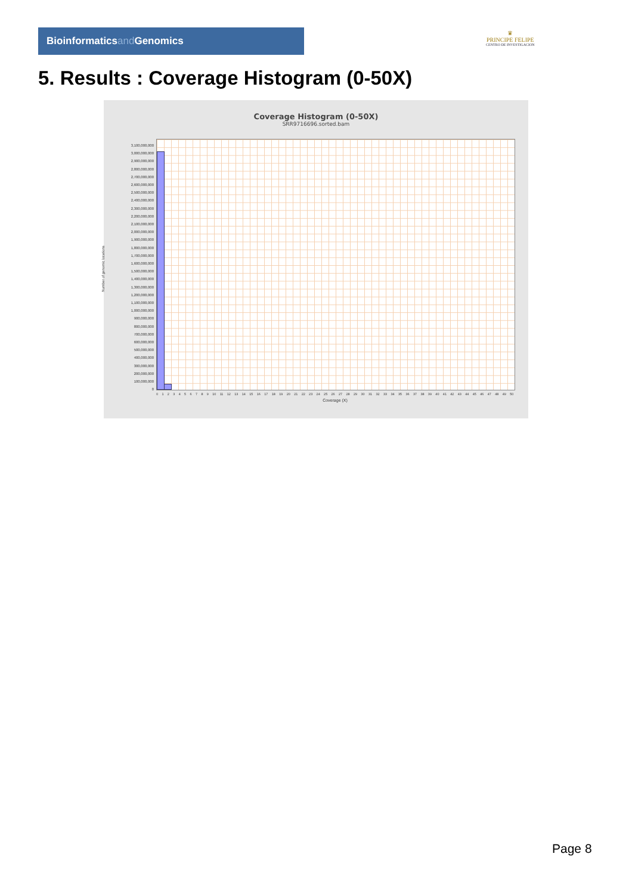Bioinformaticsand Genomics
♛
PRINCIPE FELIPE
CENTRO DE INVESTIGACION
5. Results : Coverage Histogram (0-50X)
Coverage Histogram (0-50X)
SRR9716696.sorted.bam
Number of genomic locations
3,100,000,000
3,000,000,000
2,900,000,000
2,800,000,000
2,700,000,000
2,600,000,000
2,500,000,000
2,400,000,000
2,300,000,000
2,200,000,000
2,100,000,000
2,000,000,000
1,900,000,000
1,800,000,000
1,700,000,000
1,600,000,000
1,500,000,000
1,400,000,000
1,300,000,000
1,200,000,000
1,100,000,000
1,000,000,000
900,000,000
800,000,000
700,000,000
600,000,000
500,000,000
400,000,000
300,000,000
200,000,000
100,000,000
0
0 1 2 3 4 5 6 7 8 9 10 11 12 13 14 15 16 17 18 19 20 21 22 23 24 25 26 27 28 29 30 31 32 33 34 35 36 37 38 39 40 41 42 43 44 45 46 47 48 49 50
Coverage (X)
Page 8